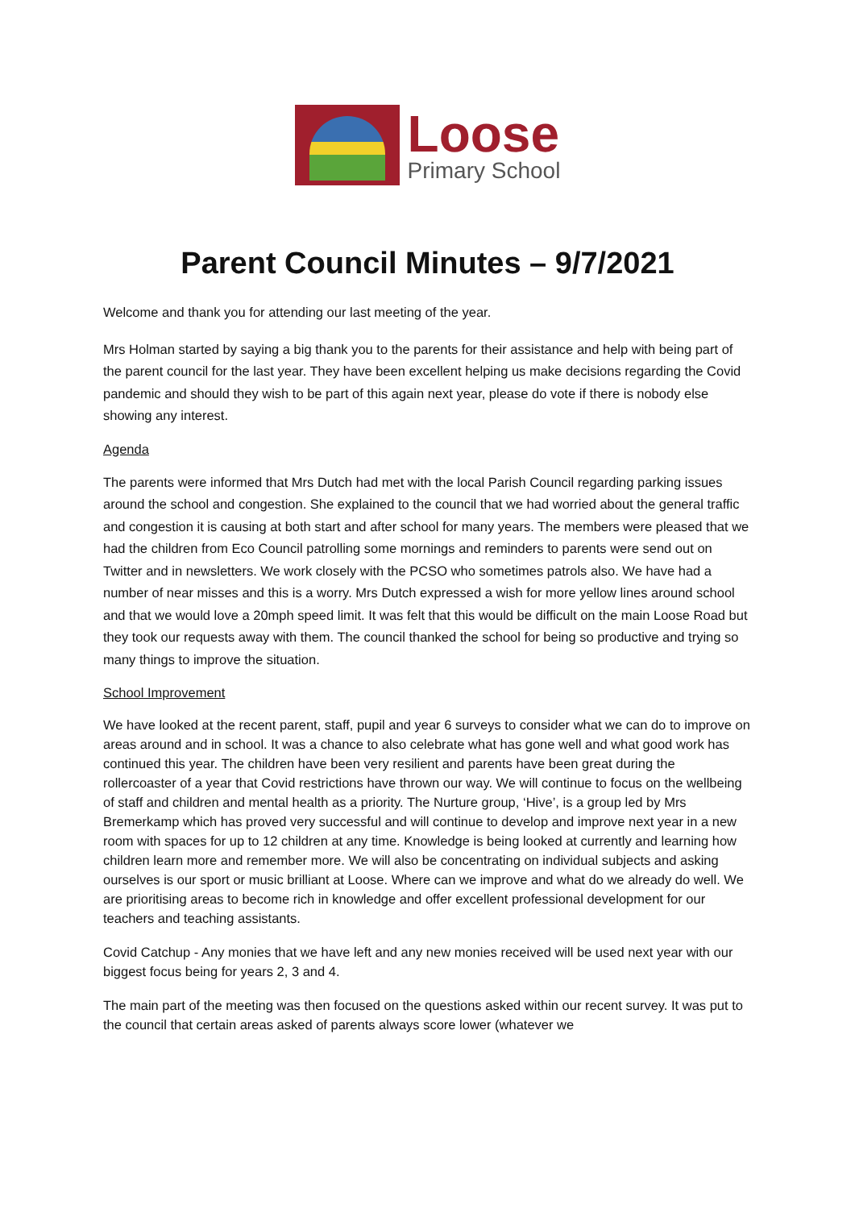Loose
Primary School
Parent Council Minutes – 9/7/2021
Welcome and thank you for attending our last meeting of the year.
Mrs Holman started by saying a big thank you to the parents for their assistance and help with being part of the parent council for the last year. They have been excellent helping us make decisions regarding the Covid pandemic and should they wish to be part of this again next year, please do vote if there is nobody else showing any interest.
Agenda
The parents were informed that Mrs Dutch had met with the local Parish Council regarding parking issues around the school and congestion. She explained to the council that we had worried about the general traffic and congestion it is causing at both start and after school for many years. The members were pleased that we had the children from Eco Council patrolling some mornings and reminders to parents were send out on Twitter and in newsletters. We work closely with the PCSO who sometimes patrols also. We have had a number of near misses and this is a worry. Mrs Dutch expressed a wish for more yellow lines around school and that we would love a 20mph speed limit. It was felt that this would be difficult on the main Loose Road but they took our requests away with them. The council thanked the school for being so productive and trying so many things to improve the situation.
School Improvement
We have looked at the recent parent, staff, pupil and year 6 surveys to consider what we can do to improve on areas around and in school. It was a chance to also celebrate what has gone well and what good work has continued this year. The children have been very resilient and parents have been great during the rollercoaster of a year that Covid restrictions have thrown our way. We will continue to focus on the wellbeing of staff and children and mental health as a priority. The Nurture group, ‘Hive’, is a group led by Mrs Bremerkamp which has proved very successful and will continue to develop and improve next year in a new room with spaces for up to 12 children at any time. Knowledge is being looked at currently and learning how children learn more and remember more. We will also be concentrating on individual subjects and asking ourselves is our sport or music brilliant at Loose. Where can we improve and what do we already do well. We are prioritising areas to become rich in knowledge and offer excellent professional development for our teachers and teaching assistants.
Covid Catchup - Any monies that we have left and any new monies received will be used next year with our biggest focus being for years 2, 3 and 4.
The main part of the meeting was then focused on the questions asked within our recent survey. It was put to the council that certain areas asked of parents always score lower (whatever we